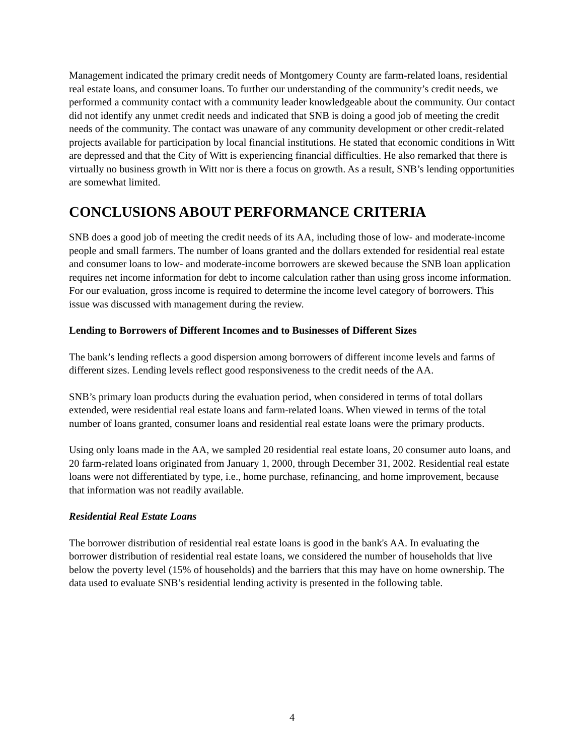Management indicated the primary credit needs of Montgomery County are farm-related loans, residential real estate loans, and consumer loans. To further our understanding of the community’s credit needs, we performed a community contact with a community leader knowledgeable about the community. Our contact did not identify any unmet credit needs and indicated that SNB is doing a good job of meeting the credit needs of the community. The contact was unaware of any community development or other credit-related projects available for participation by local financial institutions. He stated that economic conditions in Witt are depressed and that the City of Witt is experiencing financial difficulties. He also remarked that there is virtually no business growth in Witt nor is there a focus on growth. As a result, SNB’s lending opportunities are somewhat limited.
CONCLUSIONS ABOUT PERFORMANCE CRITERIA
SNB does a good job of meeting the credit needs of its AA, including those of low- and moderate-income people and small farmers. The number of loans granted and the dollars extended for residential real estate and consumer loans to low- and moderate-income borrowers are skewed because the SNB loan application requires net income information for debt to income calculation rather than using gross income information. For our evaluation, gross income is required to determine the income level category of borrowers. This issue was discussed with management during the review.
Lending to Borrowers of Different Incomes and to Businesses of Different Sizes
The bank’s lending reflects a good dispersion among borrowers of different income levels and farms of different sizes. Lending levels reflect good responsiveness to the credit needs of the AA.
SNB’s primary loan products during the evaluation period, when considered in terms of total dollars extended, were residential real estate loans and farm-related loans. When viewed in terms of the total number of loans granted, consumer loans and residential real estate loans were the primary products.
Using only loans made in the AA, we sampled 20 residential real estate loans, 20 consumer auto loans, and 20 farm-related loans originated from January 1, 2000, through December 31, 2002. Residential real estate loans were not differentiated by type, i.e., home purchase, refinancing, and home improvement, because that information was not readily available.
Residential Real Estate Loans
The borrower distribution of residential real estate loans is good in the bank's AA. In evaluating the borrower distribution of residential real estate loans, we considered the number of households that live below the poverty level (15% of households) and the barriers that this may have on home ownership. The data used to evaluate SNB’s residential lending activity is presented in the following table.
4